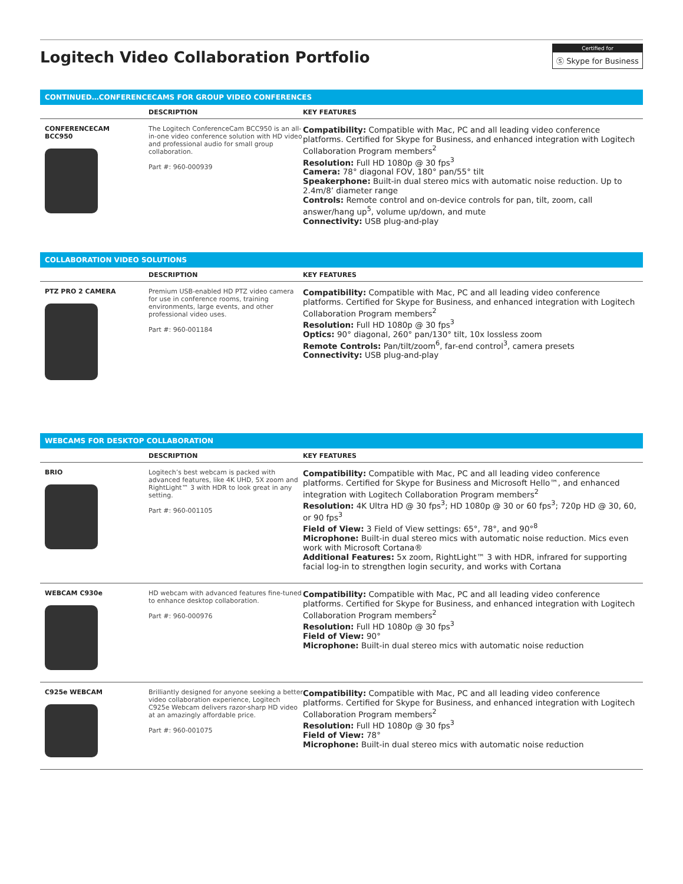Logitech Video Collaboration Portfolio
Certified for
Ⓢ Skype for Business
CONTINUED…CONFERENCECAMS FOR GROUP VIDEO CONFERENCES
| | DESCRIPTION | KEY FEATURES |
| --- | --- | --- |
| CONFERENCECAM BCC950 | The Logitech ConferenceCam BCC950 is an all-in-one video conference solution with HD video and professional audio for small group collaboration. Part #: 960-000939 | Compatibility: Compatible with Mac, PC and all leading video conference platforms. Certified for Skype for Business, and enhanced integration with Logitech Collaboration Program members<sup>2</sup> Resolution: Full HD 1080p @ 30 fps<sup>3</sup> Camera: 78° diagonal FOV, 180° pan/55° tilt Speakerphone: Built-in dual stereo mics with automatic noise reduction. Up to 2.4m/8’ diameter range Controls: Remote control and on-device controls for pan, tilt, zoom, call answer/hang up<sup>5</sup>, volume up/down, and mute Connectivity: USB plug-and-play |
COLLABORATION VIDEO SOLUTIONS
| | DESCRIPTION | KEY FEATURES |
| --- | --- | --- |
| PTZ PRO 2 CAMERA | Premium USB-enabled HD PTZ video camera for use in conference rooms, training environments, large events, and other professional video uses. Part #: 960-001184 | Compatibility: Compatible with Mac, PC and all leading video conference platforms. Certified for Skype for Business, and enhanced integration with Logitech Collaboration Program members<sup>2</sup> Resolution: Full HD 1080p @ 30 fps<sup>3</sup> Optics: 90° diagonal, 260° pan/130° tilt, 10x lossless zoom Remote Controls: Pan/tilt/zoom<sup>6</sup>, far-end control<sup>3</sup>, camera presets Connectivity: USB plug-and-play |
WEBCAMS FOR DESKTOP COLLABORATION
| | DESCRIPTION | KEY FEATURES |
| --- | --- | --- |
| BRIO | Logitech’s best webcam is packed with advanced features, like 4K UHD, 5X zoom and RightLight™ 3 with HDR to look great in any setting. Part #: 960-001105 | Compatibility: Compatible with Mac, PC and all leading video conference platforms. Certified for Skype for Business and Microsoft Hello™, and enhanced integration with Logitech Collaboration Program members<sup>2</sup> Resolution: 4K Ultra HD @ 30 fps<sup>3</sup>; HD 1080p @ 30 or 60 fps<sup>3</sup>; 720p HD @ 30, 60, or 90 fps<sup>3</sup> Field of View: 3 Field of View settings: 65°, 78°, and 90°<sup>8</sup> Microphone: Built-in dual stereo mics with automatic noise reduction. Mics even work with Microsoft Cortana® Additional Features: 5x zoom, RightLight™ 3 with HDR, infrared for supporting facial log-in to strengthen login security, and works with Cortana |
| WEBCAM C930e | HD webcam with advanced features fine-tuned to enhance desktop collaboration. Part #: 960-000976 | Compatibility: Compatible with Mac, PC and all leading video conference platforms. Certified for Skype for Business, and enhanced integration with Logitech Collaboration Program members<sup>2</sup> Resolution: Full HD 1080p @ 30 fps<sup>3</sup> Field of View: 90° Microphone: Built-in dual stereo mics with automatic noise reduction |
| C925e WEBCAM | Brilliantly designed for anyone seeking a better video collaboration experience, Logitech C925e Webcam delivers razor-sharp HD video at an amazingly affordable price. Part #: 960-001075 | Compatibility: Compatible with Mac, PC and all leading video conference platforms. Certified for Skype for Business, and enhanced integration with Logitech Collaboration Program members<sup>2</sup> Resolution: Full HD 1080p @ 30 fps<sup>3</sup> Field of View: 78° Microphone: Built-in dual stereo mics with automatic noise reduction |